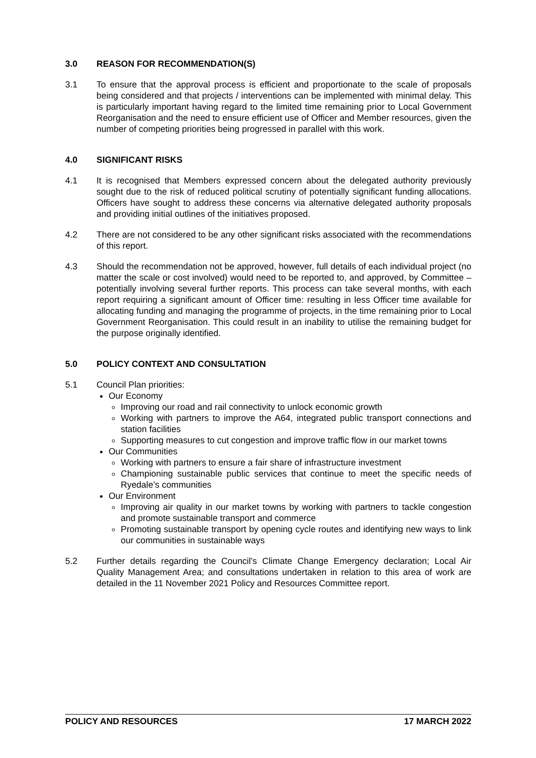3.0 REASON FOR RECOMMENDATION(S)
3.1 To ensure that the approval process is efficient and proportionate to the scale of proposals being considered and that projects / interventions can be implemented with minimal delay. This is particularly important having regard to the limited time remaining prior to Local Government Reorganisation and the need to ensure efficient use of Officer and Member resources, given the number of competing priorities being progressed in parallel with this work.
4.0 SIGNIFICANT RISKS
4.1 It is recognised that Members expressed concern about the delegated authority previously sought due to the risk of reduced political scrutiny of potentially significant funding allocations. Officers have sought to address these concerns via alternative delegated authority proposals and providing initial outlines of the initiatives proposed.
4.2 There are not considered to be any other significant risks associated with the recommendations of this report.
4.3 Should the recommendation not be approved, however, full details of each individual project (no matter the scale or cost involved) would need to be reported to, and approved, by Committee – potentially involving several further reports. This process can take several months, with each report requiring a significant amount of Officer time: resulting in less Officer time available for allocating funding and managing the programme of projects, in the time remaining prior to Local Government Reorganisation. This could result in an inability to utilise the remaining budget for the purpose originally identified.
5.0 POLICY CONTEXT AND CONSULTATION
5.1 Council Plan priorities:
Our Economy
Improving our road and rail connectivity to unlock economic growth
Working with partners to improve the A64, integrated public transport connections and station facilities
Supporting measures to cut congestion and improve traffic flow in our market towns
Our Communities
Working with partners to ensure a fair share of infrastructure investment
Championing sustainable public services that continue to meet the specific needs of Ryedale’s communities
Our Environment
Improving air quality in our market towns by working with partners to tackle congestion and promote sustainable transport and commerce
Promoting sustainable transport by opening cycle routes and identifying new ways to link our communities in sustainable ways
5.2 Further details regarding the Council’s Climate Change Emergency declaration; Local Air Quality Management Area; and consultations undertaken in relation to this area of work are detailed in the 11 November 2021 Policy and Resources Committee report.
POLICY AND RESOURCES 17 MARCH 2022